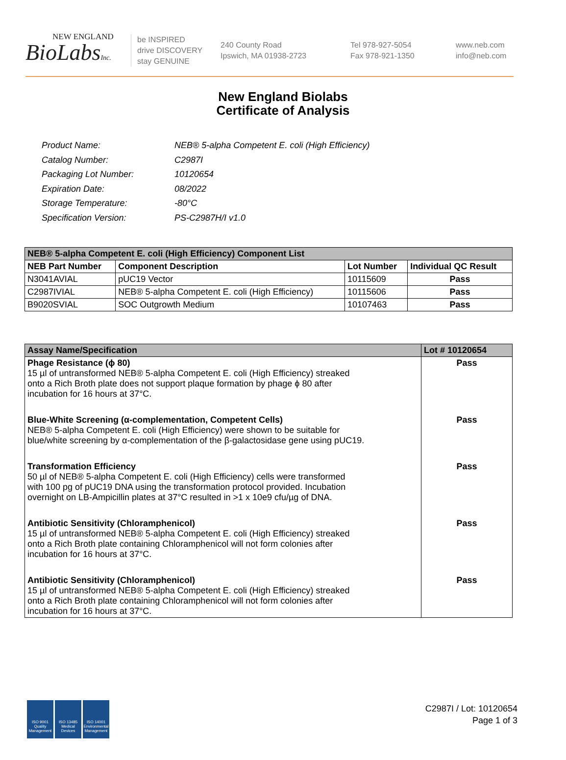NEW ENGLAND
BioLabsInc.
be INSPIRED
drive DISCOVERY
stay GENUINE
240 County Road
Ipswich, MA 01938-2723
Tel 978-927-5054
Fax 978-921-1350
www.neb.com
info@neb.com
New England Biolabs
Certificate of Analysis
| Product Name: | NEB® 5-alpha Competent E. coli (High Efficiency) |
| Catalog Number: | C2987I |
| Packaging Lot Number: | 10120654 |
| Expiration Date: | 08/2022 |
| Storage Temperature: | -80°C |
| Specification Version: | PS-C2987H/I v1.0 |
| NEB® 5-alpha Competent E. coli (High Efficiency) Component List | | | |
| NEB Part Number | Component Description | Lot Number | Individual QC Result |
| N3041AVIAL | pUC19 Vector | 10115609 | Pass |
| C2987IVIAL | NEB® 5-alpha Competent E. coli (High Efficiency) | 10115606 | Pass |
| B9020SVIAL | SOC Outgrowth Medium | 10107463 | Pass |
| Assay Name/Specification | Lot # 10120654 |
| Phage Resistance (ϕ 80) 15 µl of untransformed NEB® 5-alpha Competent E. coli (High Efficiency) streaked onto a Rich Broth plate does not support plaque formation by phage ϕ 80 after incubation for 16 hours at 37°C. | Pass |
| Blue-White Screening (α-complementation, Competent Cells) NEB® 5-alpha Competent E. coli (High Efficiency) were shown to be suitable for blue/white screening by α-complementation of the β-galactosidase gene using pUC19. | Pass |
| Transformation Efficiency 50 µl of NEB® 5-alpha Competent E. coli (High Efficiency) cells were transformed with 100 pg of pUC19 DNA using the transformation protocol provided. Incubation overnight on LB-Ampicillin plates at 37°C resulted in >1 x 10e9 cfu/µg of DNA. | Pass |
| Antibiotic Sensitivity (Chloramphenicol) 15 µl of untransformed NEB® 5-alpha Competent E. coli (High Efficiency) streaked onto a Rich Broth plate containing Chloramphenicol will not form colonies after incubation for 16 hours at 37°C. | Pass |
| Antibiotic Sensitivity (Chloramphenicol) 15 µl of untransformed NEB® 5-alpha Competent E. coli (High Efficiency) streaked onto a Rich Broth plate containing Chloramphenicol will not form colonies after incubation for 16 hours at 37°C. | Pass |
ISO 9001 Quality Management
ISO 13485 Medical Devices
ISO 14001 Environmental Management
C2987I / Lot: 10120654
Page 1 of 3